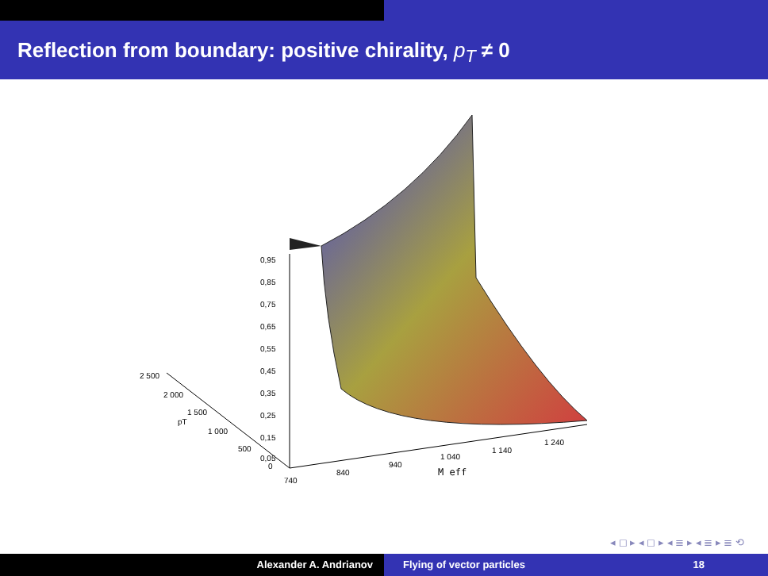Reflection from boundary: positive chirality, p<sub>T</sub> ≠ 0
0,95
0,85
0,75
0,65
0,55
0,45
0,35
0,25
0,15
0,05
2 500
2 000
1 500
pT
1 000
500
0
740
840
940
1 040
1 140
1 240
M eff
◂ ◻ ▸ ◂ ◻ ▸ ◂ ≣ ▸ ◂ ≣ ▸ ≣ ⟲
Alexander A. Andrianov Flying of vector particles 18